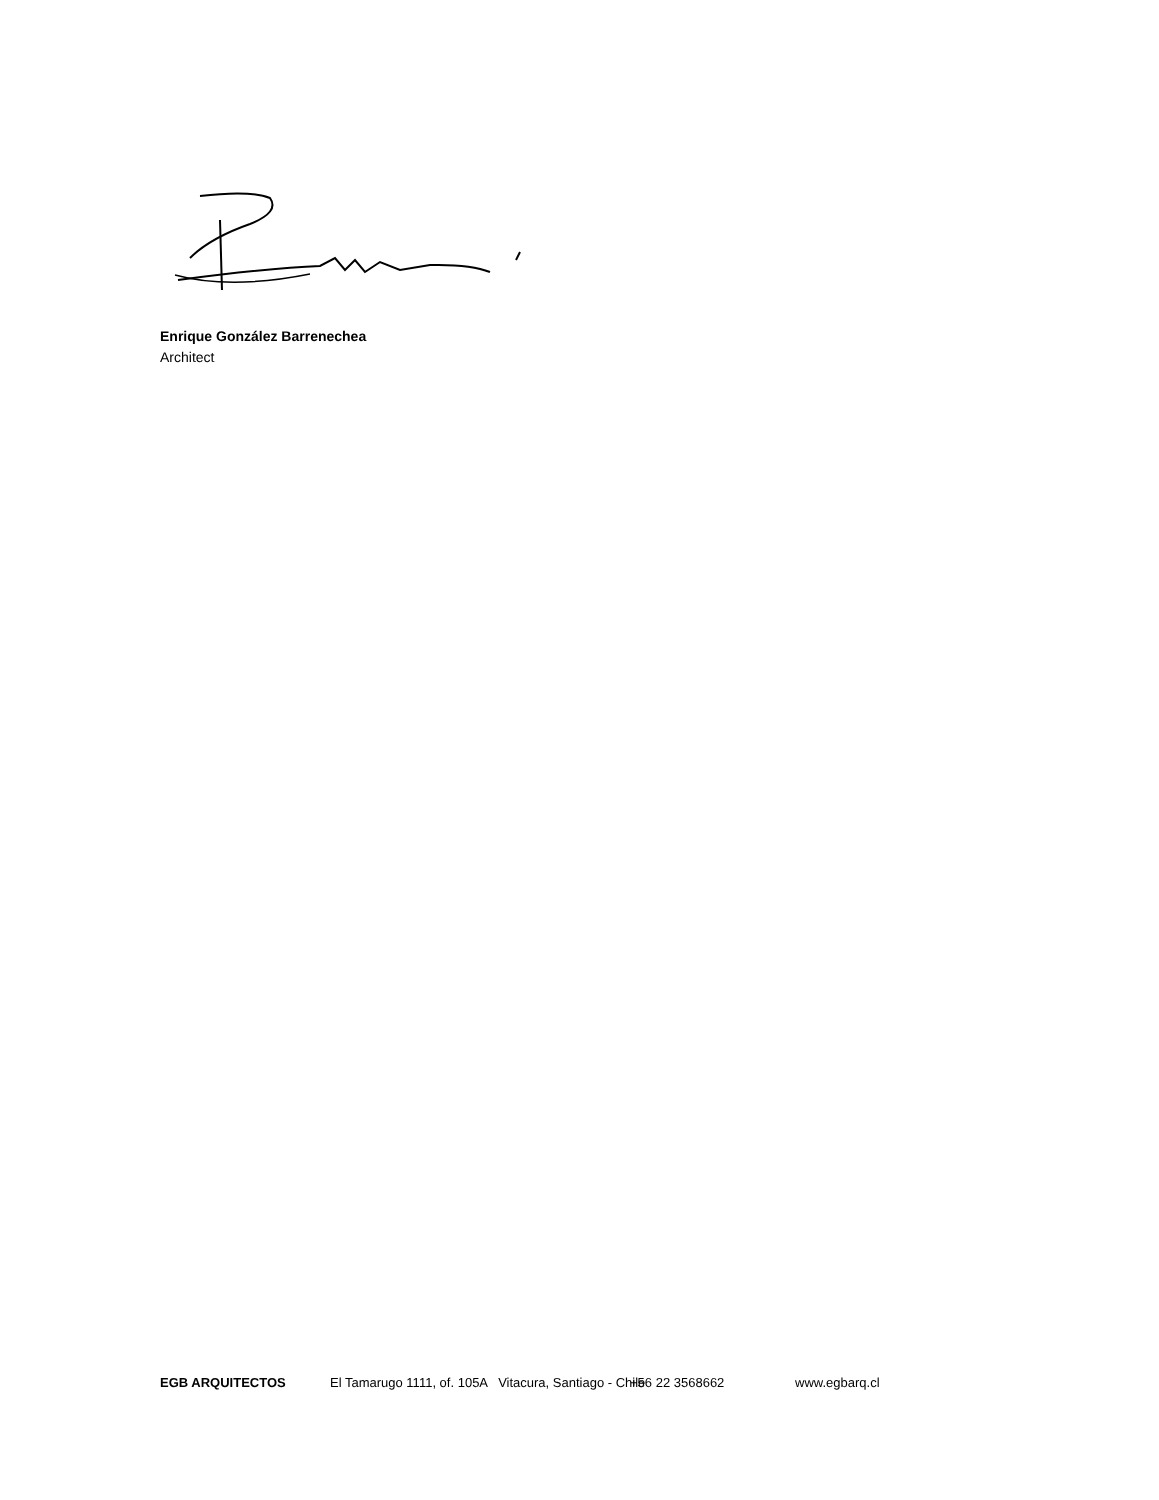Enrique González Barrenechea
Architect
EGB ARQUITECTOS
El Tamarugo 1111, of. 105A Vitacura, Santiago - Chile
+56 22 3568662
www.egbarq.cl